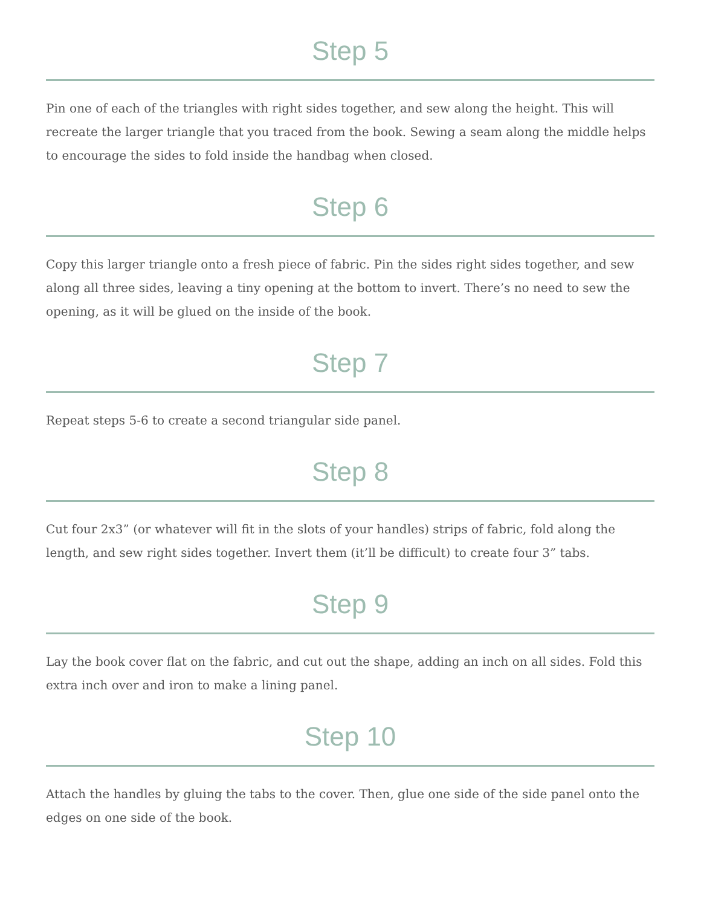Step 5
Pin one of each of the triangles with right sides together, and sew along the height. This will recreate the larger triangle that you traced from the book. Sewing a seam along the middle helps to encourage the sides to fold inside the handbag when closed.
Step 6
Copy this larger triangle onto a fresh piece of fabric. Pin the sides right sides together, and sew along all three sides, leaving a tiny opening at the bottom to invert. There’s no need to sew the opening, as it will be glued on the inside of the book.
Step 7
Repeat steps 5-6 to create a second triangular side panel.
Step 8
Cut four 2x3” (or whatever will fit in the slots of your handles) strips of fabric, fold along the length, and sew right sides together. Invert them (it’ll be difficult) to create four 3” tabs.
Step 9
Lay the book cover flat on the fabric, and cut out the shape, adding an inch on all sides. Fold this extra inch over and iron to make a lining panel.
Step 10
Attach the handles by gluing the tabs to the cover. Then, glue one side of the side panel onto the edges on one side of the book.